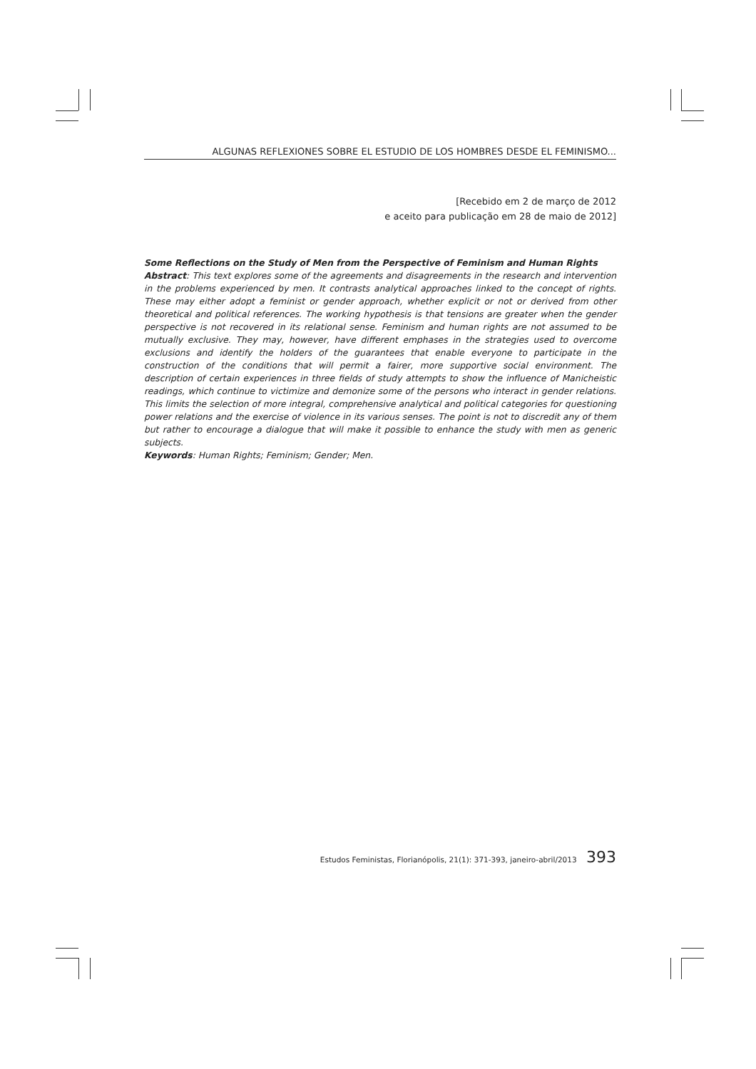ALGUNAS REFLEXIONES SOBRE EL ESTUDIO DE LOS HOMBRES DESDE EL FEMINISMO...
[Recebido em 2 de março de 2012
e aceito para publicação em 28 de maio de 2012]
Some Reflections on the Study of Men from the Perspective of Feminism and Human Rights
Abstract: This text explores some of the agreements and disagreements in the research and intervention in the problems experienced by men. It contrasts analytical approaches linked to the concept of rights. These may either adopt a feminist or gender approach, whether explicit or not or derived from other theoretical and political references. The working hypothesis is that tensions are greater when the gender perspective is not recovered in its relational sense. Feminism and human rights are not assumed to be mutually exclusive. They may, however, have different emphases in the strategies used to overcome exclusions and identify the holders of the guarantees that enable everyone to participate in the construction of the conditions that will permit a fairer, more supportive social environment. The description of certain experiences in three fields of study attempts to show the influence of Manicheistic readings, which continue to victimize and demonize some of the persons who interact in gender relations. This limits the selection of more integral, comprehensive analytical and political categories for questioning power relations and the exercise of violence in its various senses. The point is not to discredit any of them but rather to encourage a dialogue that will make it possible to enhance the study with men as generic subjects.
Keywords: Human Rights; Feminism; Gender; Men.
Estudos Feministas, Florianópolis, 21(1): 371-393, janeiro-abril/2013 393